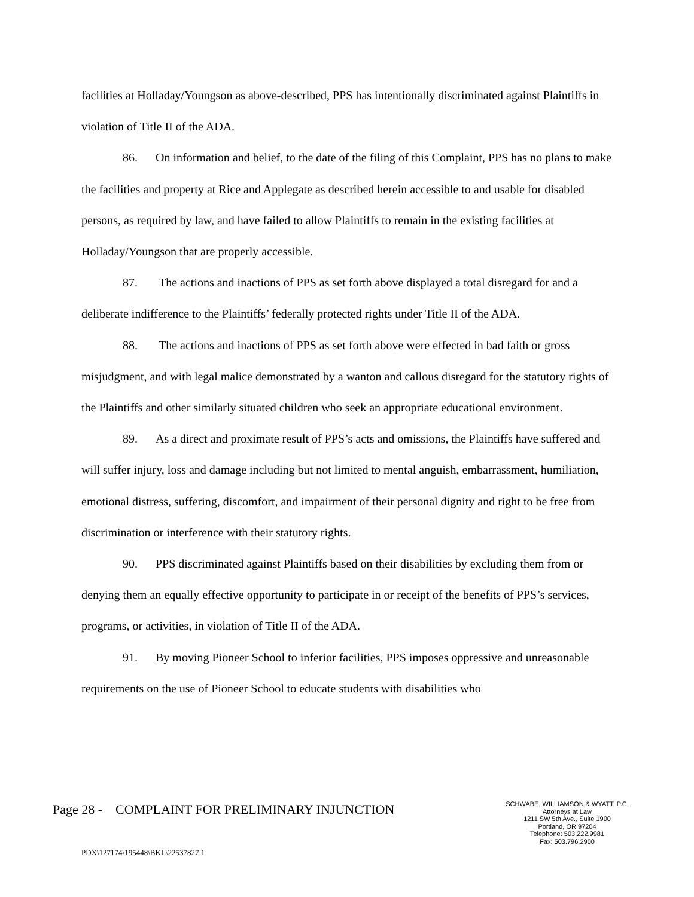facilities at Holladay/Youngson as above-described, PPS has intentionally discriminated against Plaintiffs in violation of Title II of the ADA.
86. On information and belief, to the date of the filing of this Complaint, PPS has no plans to make the facilities and property at Rice and Applegate as described herein accessible to and usable for disabled persons, as required by law, and have failed to allow Plaintiffs to remain in the existing facilities at Holladay/Youngson that are properly accessible.
87. The actions and inactions of PPS as set forth above displayed a total disregard for and a deliberate indifference to the Plaintiffs’ federally protected rights under Title II of the ADA.
88. The actions and inactions of PPS as set forth above were effected in bad faith or gross misjudgment, and with legal malice demonstrated by a wanton and callous disregard for the statutory rights of the Plaintiffs and other similarly situated children who seek an appropriate educational environment.
89. As a direct and proximate result of PPS’s acts and omissions, the Plaintiffs have suffered and will suffer injury, loss and damage including but not limited to mental anguish, embarrassment, humiliation, emotional distress, suffering, discomfort, and impairment of their personal dignity and right to be free from discrimination or interference with their statutory rights.
90. PPS discriminated against Plaintiffs based on their disabilities by excluding them from or denying them an equally effective opportunity to participate in or receipt of the benefits of PPS’s services, programs, or activities, in violation of Title II of the ADA.
91. By moving Pioneer School to inferior facilities, PPS imposes oppressive and unreasonable requirements on the use of Pioneer School to educate students with disabilities who
Page 28 - COMPLAINT FOR PRELIMINARY INJUNCTION
SCHWABE, WILLIAMSON & WYATT, P.C.
Attorneys at Law
1211 SW 5th Ave., Suite 1900
Portland, OR 97204
Telephone: 503.222.9981
Fax: 503.796.2900
PDX\127174\195448\BKL\22537827.1